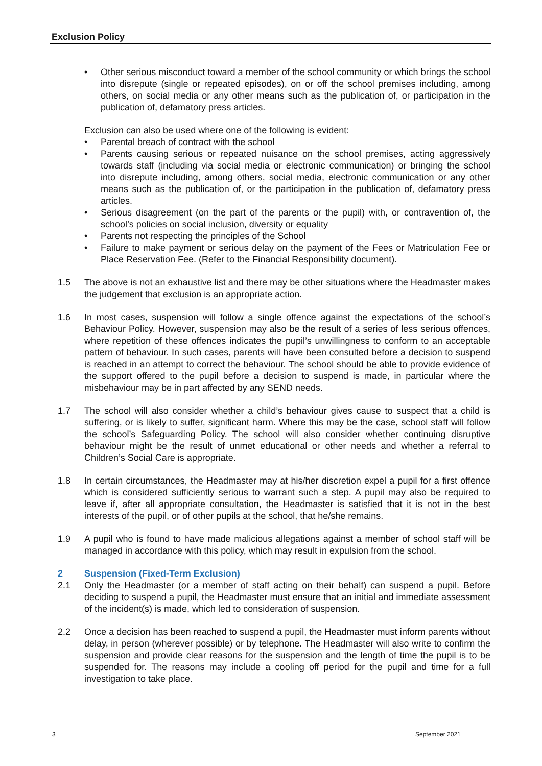Exclusion Policy
• Other serious misconduct toward a member of the school community or which brings the school into disrepute (single or repeated episodes), on or off the school premises including, among others, on social media or any other means such as the publication of, or participation in the publication of, defamatory press articles.
Exclusion can also be used where one of the following is evident:
• Parental breach of contract with the school
• Parents causing serious or repeated nuisance on the school premises, acting aggressively towards staff (including via social media or electronic communication) or bringing the school into disrepute including, among others, social media, electronic communication or any other means such as the publication of, or the participation in the publication of, defamatory press articles.
• Serious disagreement (on the part of the parents or the pupil) with, or contravention of, the school’s policies on social inclusion, diversity or equality
• Parents not respecting the principles of the School
• Failure to make payment or serious delay on the payment of the Fees or Matriculation Fee or Place Reservation Fee. (Refer to the Financial Responsibility document).
1.5 The above is not an exhaustive list and there may be other situations where the Headmaster makes the judgement that exclusion is an appropriate action.
1.6 In most cases, suspension will follow a single offence against the expectations of the school’s Behaviour Policy. However, suspension may also be the result of a series of less serious offences, where repetition of these offences indicates the pupil’s unwillingness to conform to an acceptable pattern of behaviour. In such cases, parents will have been consulted before a decision to suspend is reached in an attempt to correct the behaviour. The school should be able to provide evidence of the support offered to the pupil before a decision to suspend is made, in particular where the misbehaviour may be in part affected by any SEND needs.
1.7 The school will also consider whether a child’s behaviour gives cause to suspect that a child is suffering, or is likely to suffer, significant harm. Where this may be the case, school staff will follow the school’s Safeguarding Policy. The school will also consider whether continuing disruptive behaviour might be the result of unmet educational or other needs and whether a referral to Children’s Social Care is appropriate.
1.8 In certain circumstances, the Headmaster may at his/her discretion expel a pupil for a first offence which is considered sufficiently serious to warrant such a step. A pupil may also be required to leave if, after all appropriate consultation, the Headmaster is satisfied that it is not in the best interests of the pupil, or of other pupils at the school, that he/she remains.
1.9 A pupil who is found to have made malicious allegations against a member of school staff will be managed in accordance with this policy, which may result in expulsion from the school.
2 Suspension (Fixed-Term Exclusion)
2.1 Only the Headmaster (or a member of staff acting on their behalf) can suspend a pupil. Before deciding to suspend a pupil, the Headmaster must ensure that an initial and immediate assessment of the incident(s) is made, which led to consideration of suspension.
2.2 Once a decision has been reached to suspend a pupil, the Headmaster must inform parents without delay, in person (wherever possible) or by telephone. The Headmaster will also write to confirm the suspension and provide clear reasons for the suspension and the length of time the pupil is to be suspended for. The reasons may include a cooling off period for the pupil and time for a full investigation to take place.
3 September 2021